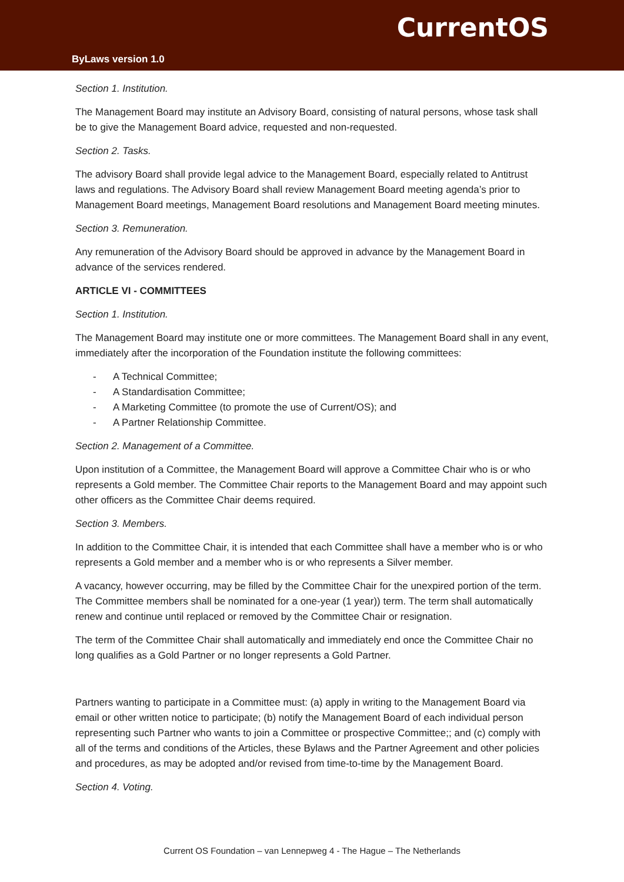ByLaws version 1.0
CurrentOS
Section 1. Institution.
The Management Board may institute an Advisory Board, consisting of natural persons, whose task shall be to give the Management Board advice, requested and non-requested.
Section 2. Tasks.
The advisory Board shall provide legal advice to the Management Board, especially related to Antitrust laws and regulations. The Advisory Board shall review Management Board meeting agenda’s prior to Management Board meetings, Management Board resolutions and Management Board meeting minutes.
Section 3. Remuneration.
Any remuneration of the Advisory Board should be approved in advance by the Management Board in advance of the services rendered.
ARTICLE VI - COMMITTEES
Section 1. Institution.
The Management Board may institute one or more committees. The Management Board shall in any event, immediately after the incorporation of the Foundation institute the following committees:
- A Technical Committee;
- A Standardisation Committee;
- A Marketing Committee (to promote the use of Current/OS); and
- A Partner Relationship Committee.
Section 2. Management of a Committee.
Upon institution of a Committee, the Management Board will approve a Committee Chair who is or who represents a Gold member. The Committee Chair reports to the Management Board and may appoint such other officers as the Committee Chair deems required.
Section 3. Members.
In addition to the Committee Chair, it is intended that each Committee shall have a member who is or who represents a Gold member and a member who is or who represents a Silver member.
A vacancy, however occurring, may be filled by the Committee Chair for the unexpired portion of the term. The Committee members shall be nominated for a one-year (1 year)) term. The term shall automatically renew and continue until replaced or removed by the Committee Chair or resignation.
The term of the Committee Chair shall automatically and immediately end once the Committee Chair no long qualifies as a Gold Partner or no longer represents a Gold Partner.
Partners wanting to participate in a Committee must: (a) apply in writing to the Management Board via email or other written notice to participate; (b) notify the Management Board of each individual person representing such Partner who wants to join a Committee or prospective Committee;; and (c) comply with all of the terms and conditions of the Articles, these Bylaws and the Partner Agreement and other policies and procedures, as may be adopted and/or revised from time-to-time by the Management Board.
Section 4. Voting.
Current OS Foundation – van Lennepweg 4 - The Hague – The Netherlands